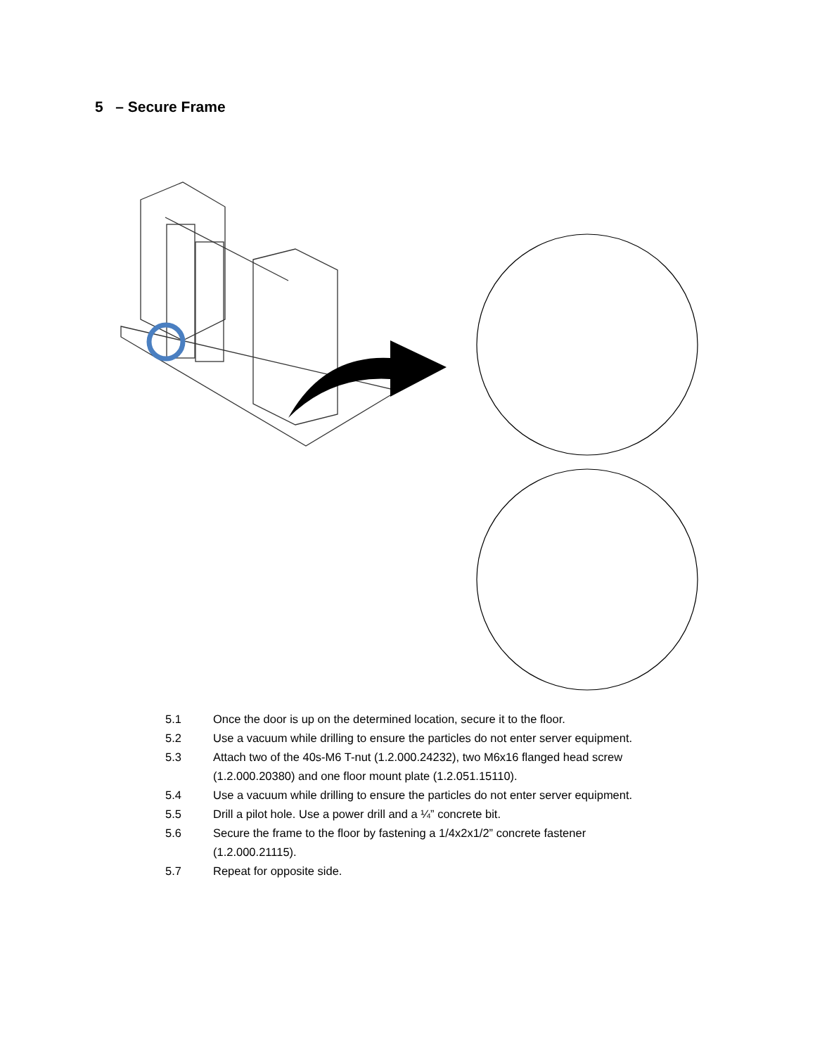5 – Secure Frame
5.1 Once the door is up on the determined location, secure it to the floor.
5.2 Use a vacuum while drilling to ensure the particles do not enter server equipment.
5.3 Attach two of the 40s-M6 T-nut (1.2.000.24232), two M6x16 flanged head screw
(1.2.000.20380) and one floor mount plate (1.2.051.15110).
5.4 Use a vacuum while drilling to ensure the particles do not enter server equipment.
5.5 Drill a pilot hole. Use a power drill and a ¼” concrete bit.
5.6 Secure the frame to the floor by fastening a 1/4x2x1/2” concrete fastener
(1.2.000.21115).
5.7 Repeat for opposite side.